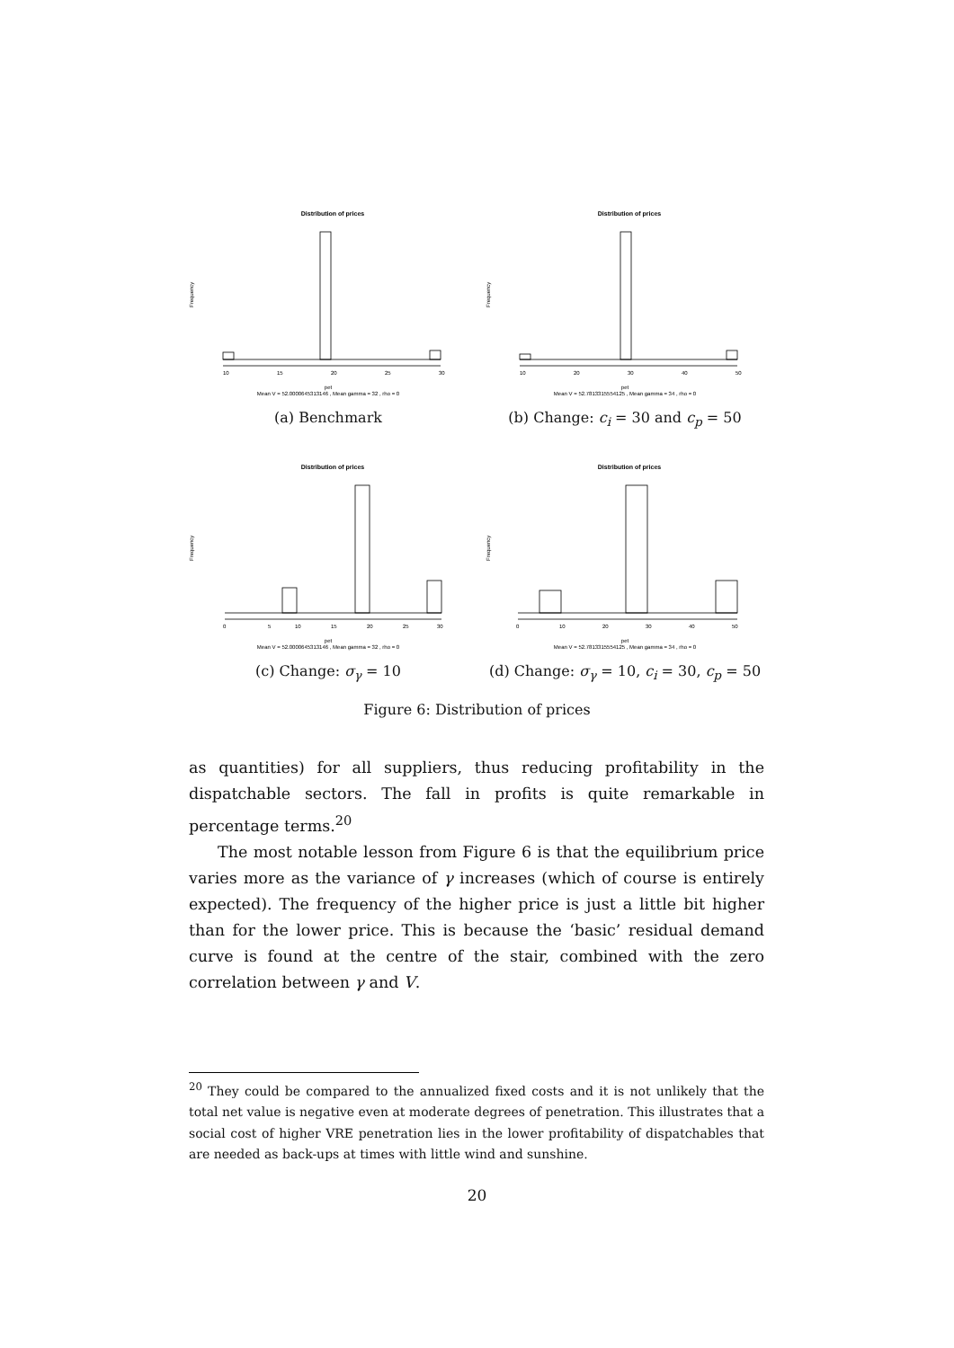Distribution of prices
Frequency
10
15
20
25
30
pet
Mean V = 52.0000645313146 , Mean gamma = 32 , rho = 0
(a) Benchmark
Distribution of prices
Frequency
10
20
30
40
50
pet
Mean V = 52.7813315554125 , Mean gamma = 34 , rho = 0
(b) Change: c<sub>i</sub> = 30 and c<sub>p</sub> = 50
Distribution of prices
Frequency
0
5
10
15
20
25
30
pet
Mean V = 52.0000645313146 , Mean gamma = 32 , rho = 0
(c) Change: σ<sub>γ</sub> = 10
Distribution of prices
Frequency
0
10
20
30
40
50
pet
Mean V = 52.7813315554125 , Mean gamma = 34 , rho = 0
(d) Change: σ<sub>γ</sub> = 10, c<sub>i</sub> = 30, c<sub>p</sub> = 50
Figure 6: Distribution of prices
as quantities) for all suppliers, thus reducing profitability in the dispatchable sectors. The fall in profits is quite remarkable in percentage terms.<sup>20</sup>
The most notable lesson from Figure 6 is that the equilibrium price varies more as the variance of γ increases (which of course is entirely expected). The frequency of the higher price is just a little bit higher than for the lower price. This is because the ‘basic’ residual demand curve is found at the centre of the stair, combined with the zero correlation between γ and V.
<sup>20</sup> They could be compared to the annualized fixed costs and it is not unlikely that the total net value is negative even at moderate degrees of penetration. This illustrates that a social cost of higher VRE penetration lies in the lower profitability of dispatchables that are needed as back-ups at times with little wind and sunshine.
20